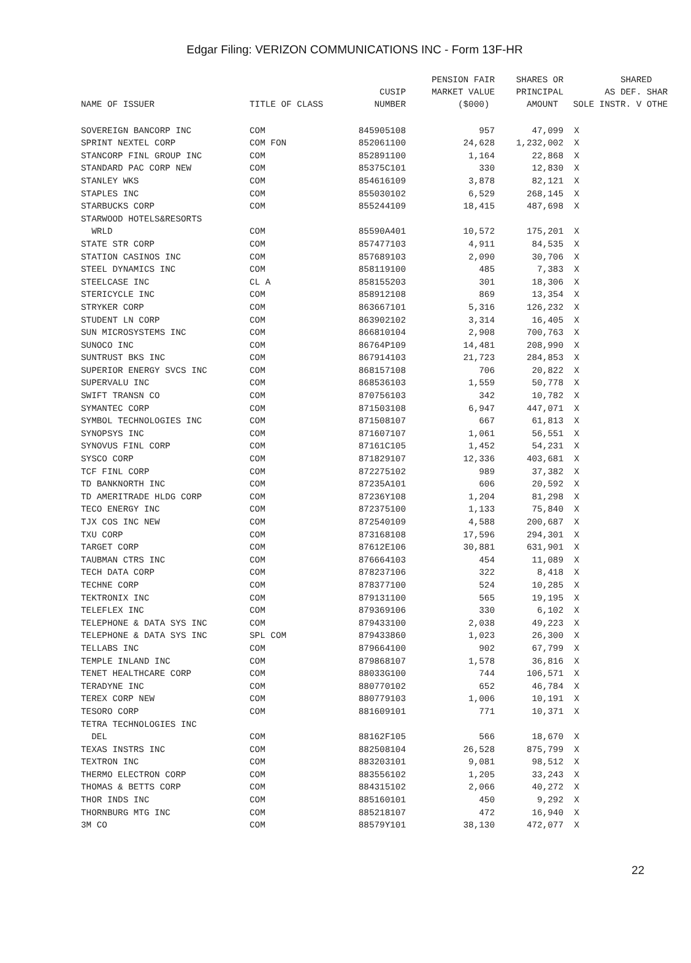Edgar Filing: VERIZON COMMUNICATIONS INC - Form 13F-HR
| NAME OF ISSUER | TITLE OF CLASS | CUSIP NUMBER | PENSION FAIR MARKET VALUE ($000) | SHARES OR PRINCIPAL AMOUNT | SOLE | SHARED AS DEF. SHAR INSTR. V OTHE |
| --- | --- | --- | --- | --- | --- | --- |
| SOVEREIGN BANCORP INC | COM | 845905108 | 957 | 47,099 | X | |
| SPRINT NEXTEL CORP | COM FON | 852061100 | 24,628 | 1,232,002 | X | |
| STANCORP FINL GROUP INC | COM | 852891100 | 1,164 | 22,868 | X | |
| STANDARD PAC CORP NEW | COM | 85375C101 | 330 | 12,830 | X | |
| STANLEY WKS | COM | 854616109 | 3,878 | 82,121 | X | |
| STAPLES INC | COM | 855030102 | 6,529 | 268,145 | X | |
| STARBUCKS CORP | COM | 855244109 | 18,415 | 487,698 | X | |
| STARWOOD HOTELS&RESORTS | | | | | | |
| WRLD | COM | 85590A401 | 10,572 | 175,201 | X | |
| STATE STR CORP | COM | 857477103 | 4,911 | 84,535 | X | |
| STATION CASINOS INC | COM | 857689103 | 2,090 | 30,706 | X | |
| STEEL DYNAMICS INC | COM | 858119100 | 485 | 7,383 | X | |
| STEELCASE INC | CL A | 858155203 | 301 | 18,306 | X | |
| STERICYCLE INC | COM | 858912108 | 869 | 13,354 | X | |
| STRYKER CORP | COM | 863667101 | 5,316 | 126,232 | X | |
| STUDENT LN CORP | COM | 863902102 | 3,314 | 16,405 | X | |
| SUN MICROSYSTEMS INC | COM | 866810104 | 2,908 | 700,763 | X | |
| SUNOCO INC | COM | 86764P109 | 14,481 | 208,990 | X | |
| SUNTRUST BKS INC | COM | 867914103 | 21,723 | 284,853 | X | |
| SUPERIOR ENERGY SVCS INC | COM | 868157108 | 706 | 20,822 | X | |
| SUPERVALU INC | COM | 868536103 | 1,559 | 50,778 | X | |
| SWIFT TRANSN CO | COM | 870756103 | 342 | 10,782 | X | |
| SYMANTEC CORP | COM | 871503108 | 6,947 | 447,071 | X | |
| SYMBOL TECHNOLOGIES INC | COM | 871508107 | 667 | 61,813 | X | |
| SYNOPSYS INC | COM | 871607107 | 1,061 | 56,551 | X | |
| SYNOVUS FINL CORP | COM | 87161C105 | 1,452 | 54,231 | X | |
| SYSCO CORP | COM | 871829107 | 12,336 | 403,681 | X | |
| TCF FINL CORP | COM | 872275102 | 989 | 37,382 | X | |
| TD BANKNORTH INC | COM | 87235A101 | 606 | 20,592 | X | |
| TD AMERITRADE HLDG CORP | COM | 87236Y108 | 1,204 | 81,298 | X | |
| TECO ENERGY INC | COM | 872375100 | 1,133 | 75,840 | X | |
| TJX COS INC NEW | COM | 872540109 | 4,588 | 200,687 | X | |
| TXU CORP | COM | 873168108 | 17,596 | 294,301 | X | |
| TARGET CORP | COM | 87612E106 | 30,881 | 631,901 | X | |
| TAUBMAN CTRS INC | COM | 876664103 | 454 | 11,089 | X | |
| TECH DATA CORP | COM | 878237106 | 322 | 8,418 | X | |
| TECHNE CORP | COM | 878377100 | 524 | 10,285 | X | |
| TEKTRONIX INC | COM | 879131100 | 565 | 19,195 | X | |
| TELEFLEX INC | COM | 879369106 | 330 | 6,102 | X | |
| TELEPHONE & DATA SYS INC | COM | 879433100 | 2,038 | 49,223 | X | |
| TELEPHONE & DATA SYS INC | SPL COM | 879433860 | 1,023 | 26,300 | X | |
| TELLABS INC | COM | 879664100 | 902 | 67,799 | X | |
| TEMPLE INLAND INC | COM | 879868107 | 1,578 | 36,816 | X | |
| TENET HEALTHCARE CORP | COM | 88033G100 | 744 | 106,571 | X | |
| TERADYNE INC | COM | 880770102 | 652 | 46,784 | X | |
| TEREX CORP NEW | COM | 880779103 | 1,006 | 10,191 | X | |
| TESORO CORP | COM | 881609101 | 771 | 10,371 | X | |
| TETRA TECHNOLOGIES INC | | | | | | |
| DEL | COM | 88162F105 | 566 | 18,670 | X | |
| TEXAS INSTRS INC | COM | 882508104 | 26,528 | 875,799 | X | |
| TEXTRON INC | COM | 883203101 | 9,081 | 98,512 | X | |
| THERMO ELECTRON CORP | COM | 883556102 | 1,205 | 33,243 | X | |
| THOMAS & BETTS CORP | COM | 884315102 | 2,066 | 40,272 | X | |
| THOR INDS INC | COM | 885160101 | 450 | 9,292 | X | |
| THORNBURG MTG INC | COM | 885218107 | 472 | 16,940 | X | |
| 3M CO | COM | 88579Y101 | 38,130 | 472,077 | X | |
22